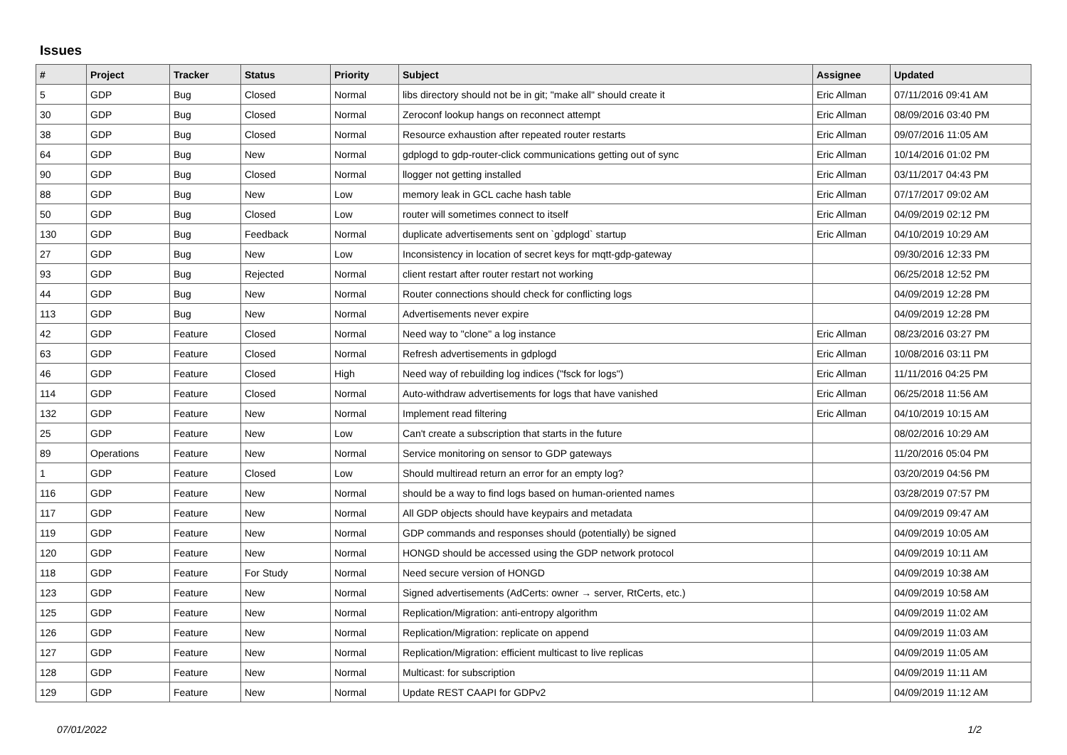Issues
| # | Project | Tracker | Status | Priority | Subject | Assignee | Updated |
| --- | --- | --- | --- | --- | --- | --- | --- |
| 5 | GDP | Bug | Closed | Normal | libs directory should not be in git; "make all" should create it | Eric Allman | 07/11/2016 09:41 AM |
| 30 | GDP | Bug | Closed | Normal | Zeroconf lookup hangs on reconnect attempt | Eric Allman | 08/09/2016 03:40 PM |
| 38 | GDP | Bug | Closed | Normal | Resource exhaustion after repeated router restarts | Eric Allman | 09/07/2016 11:05 AM |
| 64 | GDP | Bug | New | Normal | gdplogd to gdp-router-click communications getting out of sync | Eric Allman | 10/14/2016 01:02 PM |
| 90 | GDP | Bug | Closed | Normal | llogger not getting installed | Eric Allman | 03/11/2017 04:43 PM |
| 88 | GDP | Bug | New | Low | memory leak in GCL cache hash table | Eric Allman | 07/17/2017 09:02 AM |
| 50 | GDP | Bug | Closed | Low | router will sometimes connect to itself | Eric Allman | 04/09/2019 02:12 PM |
| 130 | GDP | Bug | Feedback | Normal | duplicate advertisements sent on `gdplogd` startup | Eric Allman | 04/10/2019 10:29 AM |
| 27 | GDP | Bug | New | Low | Inconsistency in location of secret keys for mqtt-gdp-gateway | | 09/30/2016 12:33 PM |
| 93 | GDP | Bug | Rejected | Normal | client restart after router restart not working | | 06/25/2018 12:52 PM |
| 44 | GDP | Bug | New | Normal | Router connections should check for conflicting logs | | 04/09/2019 12:28 PM |
| 113 | GDP | Bug | New | Normal | Advertisements never expire | | 04/09/2019 12:28 PM |
| 42 | GDP | Feature | Closed | Normal | Need way to "clone" a log instance | Eric Allman | 08/23/2016 03:27 PM |
| 63 | GDP | Feature | Closed | Normal | Refresh advertisements in gdplogd | Eric Allman | 10/08/2016 03:11 PM |
| 46 | GDP | Feature | Closed | High | Need way of rebuilding log indices ("fsck for logs") | Eric Allman | 11/11/2016 04:25 PM |
| 114 | GDP | Feature | Closed | Normal | Auto-withdraw advertisements for logs that have vanished | Eric Allman | 06/25/2018 11:56 AM |
| 132 | GDP | Feature | New | Normal | Implement read filtering | Eric Allman | 04/10/2019 10:15 AM |
| 25 | GDP | Feature | New | Low | Can't create a subscription that starts in the future | | 08/02/2016 10:29 AM |
| 89 | Operations | Feature | New | Normal | Service monitoring on sensor to GDP gateways | | 11/20/2016 05:04 PM |
| 1 | GDP | Feature | Closed | Low | Should multiread return an error for an empty log? | | 03/20/2019 04:56 PM |
| 116 | GDP | Feature | New | Normal | should be a way to find logs based on human-oriented names | | 03/28/2019 07:57 PM |
| 117 | GDP | Feature | New | Normal | All GDP objects should have keypairs and metadata | | 04/09/2019 09:47 AM |
| 119 | GDP | Feature | New | Normal | GDP commands and responses should (potentially) be signed | | 04/09/2019 10:05 AM |
| 120 | GDP | Feature | New | Normal | HONGD should be accessed using the GDP network protocol | | 04/09/2019 10:11 AM |
| 118 | GDP | Feature | For Study | Normal | Need secure version of HONGD | | 04/09/2019 10:38 AM |
| 123 | GDP | Feature | New | Normal | Signed advertisements (AdCerts: owner → server, RtCerts, etc.) | | 04/09/2019 10:58 AM |
| 125 | GDP | Feature | New | Normal | Replication/Migration: anti-entropy algorithm | | 04/09/2019 11:02 AM |
| 126 | GDP | Feature | New | Normal | Replication/Migration: replicate on append | | 04/09/2019 11:03 AM |
| 127 | GDP | Feature | New | Normal | Replication/Migration: efficient multicast to live replicas | | 04/09/2019 11:05 AM |
| 128 | GDP | Feature | New | Normal | Multicast: for subscription | | 04/09/2019 11:11 AM |
| 129 | GDP | Feature | New | Normal | Update REST CAAPI for GDPv2 | | 04/09/2019 11:12 AM |
07/01/2022 1/2